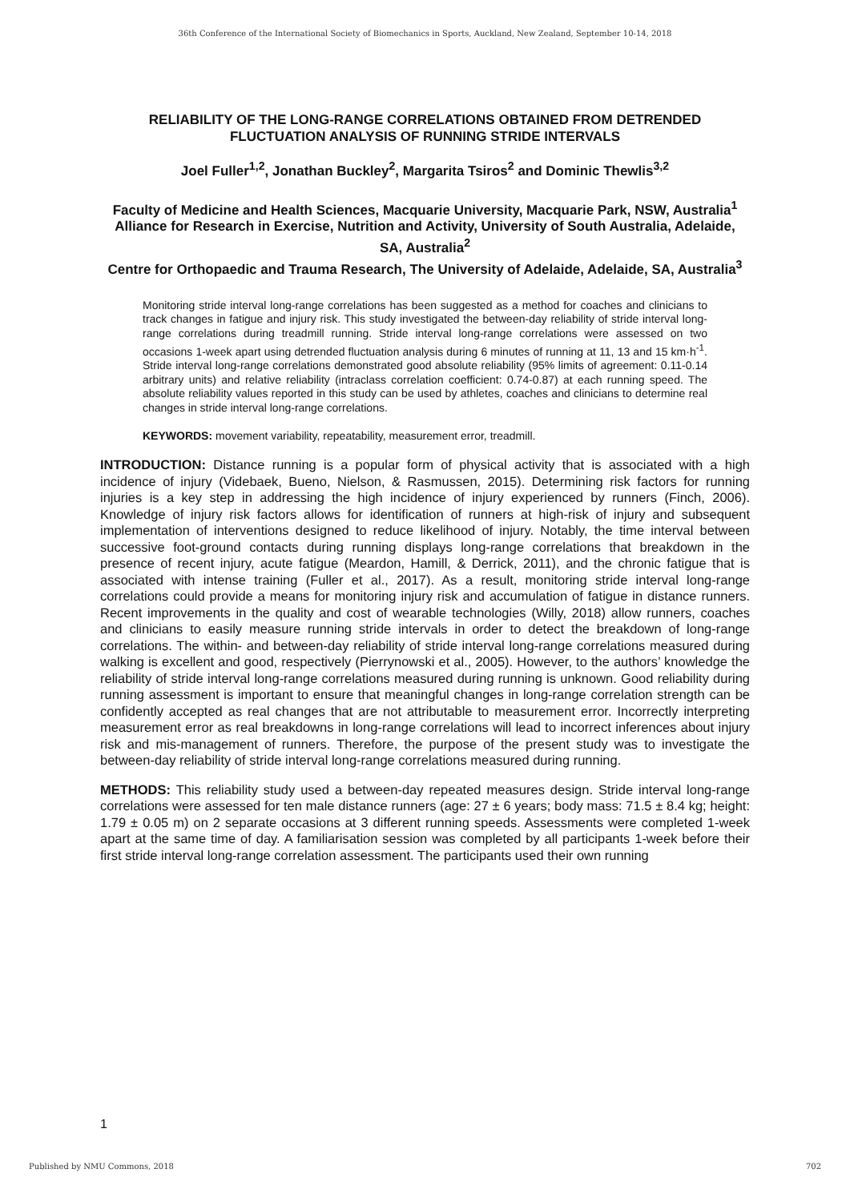36th Conference of the International Society of Biomechanics in Sports, Auckland, New Zealand, September 10-14, 2018
RELIABILITY OF THE LONG-RANGE CORRELATIONS OBTAINED FROM DETRENDED FLUCTUATION ANALYSIS OF RUNNING STRIDE INTERVALS
Joel Fuller<sup>1,2</sup>, Jonathan Buckley<sup>2</sup>, Margarita Tsiros<sup>2</sup> and Dominic Thewlis<sup>3,2</sup>
Faculty of Medicine and Health Sciences, Macquarie University, Macquarie Park, NSW, Australia<sup>1</sup>
Alliance for Research in Exercise, Nutrition and Activity, University of South Australia, Adelaide, SA, Australia<sup>2</sup>
Centre for Orthopaedic and Trauma Research, The University of Adelaide, Adelaide, SA, Australia<sup>3</sup>
Monitoring stride interval long-range correlations has been suggested as a method for coaches and clinicians to track changes in fatigue and injury risk. This study investigated the between-day reliability of stride interval long-range correlations during treadmill running. Stride interval long-range correlations were assessed on two occasions 1-week apart using detrended fluctuation analysis during 6 minutes of running at 11, 13 and 15 km·h<sup>-1</sup>. Stride interval long-range correlations demonstrated good absolute reliability (95% limits of agreement: 0.11-0.14 arbitrary units) and relative reliability (intraclass correlation coefficient: 0.74-0.87) at each running speed. The absolute reliability values reported in this study can be used by athletes, coaches and clinicians to determine real changes in stride interval long-range correlations.
KEYWORDS: movement variability, repeatability, measurement error, treadmill.
INTRODUCTION: Distance running is a popular form of physical activity that is associated with a high incidence of injury (Videbaek, Bueno, Nielson, & Rasmussen, 2015). Determining risk factors for running injuries is a key step in addressing the high incidence of injury experienced by runners (Finch, 2006). Knowledge of injury risk factors allows for identification of runners at high-risk of injury and subsequent implementation of interventions designed to reduce likelihood of injury. Notably, the time interval between successive foot-ground contacts during running displays long-range correlations that breakdown in the presence of recent injury, acute fatigue (Meardon, Hamill, & Derrick, 2011), and the chronic fatigue that is associated with intense training (Fuller et al., 2017). As a result, monitoring stride interval long-range correlations could provide a means for monitoring injury risk and accumulation of fatigue in distance runners. Recent improvements in the quality and cost of wearable technologies (Willy, 2018) allow runners, coaches and clinicians to easily measure running stride intervals in order to detect the breakdown of long-range correlations. The within- and between-day reliability of stride interval long-range correlations measured during walking is excellent and good, respectively (Pierrynowski et al., 2005). However, to the authors’ knowledge the reliability of stride interval long-range correlations measured during running is unknown. Good reliability during running assessment is important to ensure that meaningful changes in long-range correlation strength can be confidently accepted as real changes that are not attributable to measurement error. Incorrectly interpreting measurement error as real breakdowns in long-range correlations will lead to incorrect inferences about injury risk and mis-management of runners. Therefore, the purpose of the present study was to investigate the between-day reliability of stride interval long-range correlations measured during running.
METHODS: This reliability study used a between-day repeated measures design. Stride interval long-range correlations were assessed for ten male distance runners (age: 27 ± 6 years; body mass: 71.5 ± 8.4 kg; height: 1.79 ± 0.05 m) on 2 separate occasions at 3 different running speeds. Assessments were completed 1-week apart at the same time of day. A familiarisation session was completed by all participants 1-week before their first stride interval long-range correlation assessment. The participants used their own running
1
Published by NMU Commons, 2018 702